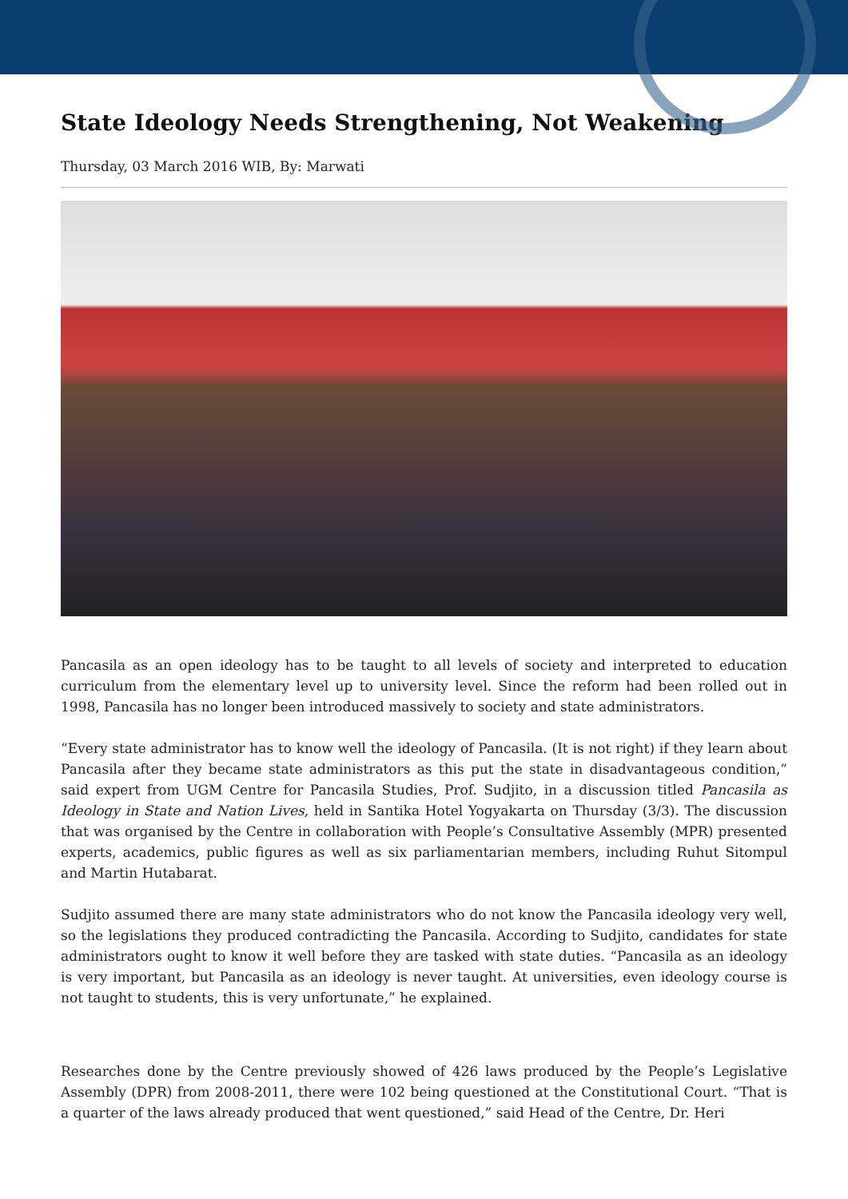State Ideology Needs Strengthening, Not Weakening
Thursday, 03 March 2016 WIB, By: Marwati
Pancasila as an open ideology has to be taught to all levels of society and interpreted to education curriculum from the elementary level up to university level. Since the reform had been rolled out in 1998, Pancasila has no longer been introduced massively to society and state administrators.
“Every state administrator has to know well the ideology of Pancasila. (It is not right) if they learn about Pancasila after they became state administrators as this put the state in disadvantageous condition,” said expert from UGM Centre for Pancasila Studies, Prof. Sudjito, in a discussion titled Pancasila as Ideology in State and Nation Lives, held in Santika Hotel Yogyakarta on Thursday (3/3). The discussion that was organised by the Centre in collaboration with People’s Consultative Assembly (MPR) presented experts, academics, public figures as well as six parliamentarian members, including Ruhut Sitompul and Martin Hutabarat.
Sudjito assumed there are many state administrators who do not know the Pancasila ideology very well, so the legislations they produced contradicting the Pancasila. According to Sudjito, candidates for state administrators ought to know it well before they are tasked with state duties. “Pancasila as an ideology is very important, but Pancasila as an ideology is never taught. At universities, even ideology course is not taught to students, this is very unfortunate,” he explained.
Researches done by the Centre previously showed of 426 laws produced by the People’s Legislative Assembly (DPR) from 2008-2011, there were 102 being questioned at the Constitutional Court. “That is a quarter of the laws already produced that went questioned,” said Head of the Centre, Dr. Heri